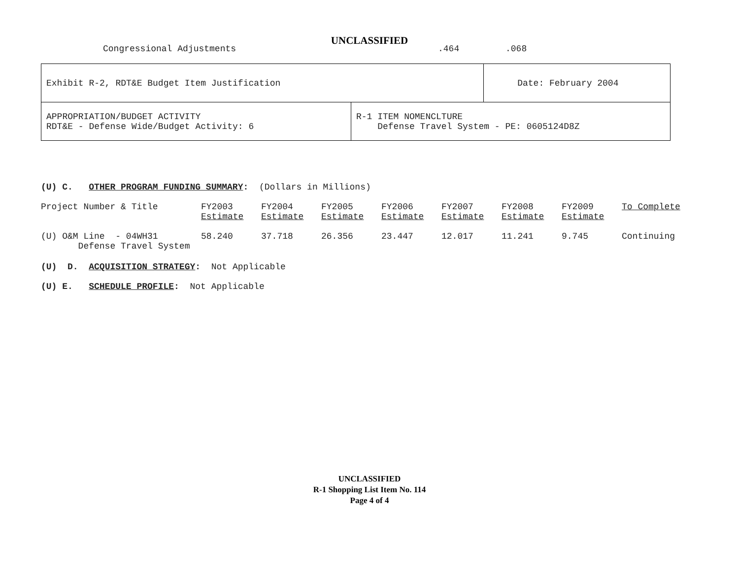UNCLASSIFIED
Congressional Adjustments.464.068
| Exhibit R-2, RDT&E Budget Item Justification | | Date: February 2004 |
| APPROPRIATION/BUDGET ACTIVITY RDT&E - Defense Wide/Budget Activity: 6 | R-1 ITEM NOMENCLTURE Defense Travel System - PE: 0605124D8Z | |
(U) C. OTHER PROGRAM FUNDING SUMMARY: (Dollars in Millions)
| Project Number & Title | FY2003 Estimate | FY2004 Estimate | FY2005 Estimate | FY2006 Estimate | FY2007 Estimate | FY2008 Estimate | FY2009 Estimate | To Complete |
| --- | --- | --- | --- | --- | --- | --- | --- | --- |
| (U) O&M Line - 04WH31 Defense Travel System | 58.240 | 37.718 | 26.356 | 23.447 | 12.017 | 11.241 | 9.745 | Continuing |
(U) D. ACQUISITION STRATEGY: Not Applicable
(U) E. SCHEDULE PROFILE: Not Applicable
UNCLASSIFIED
R-1 Shopping List Item No. 114
Page 4 of 4